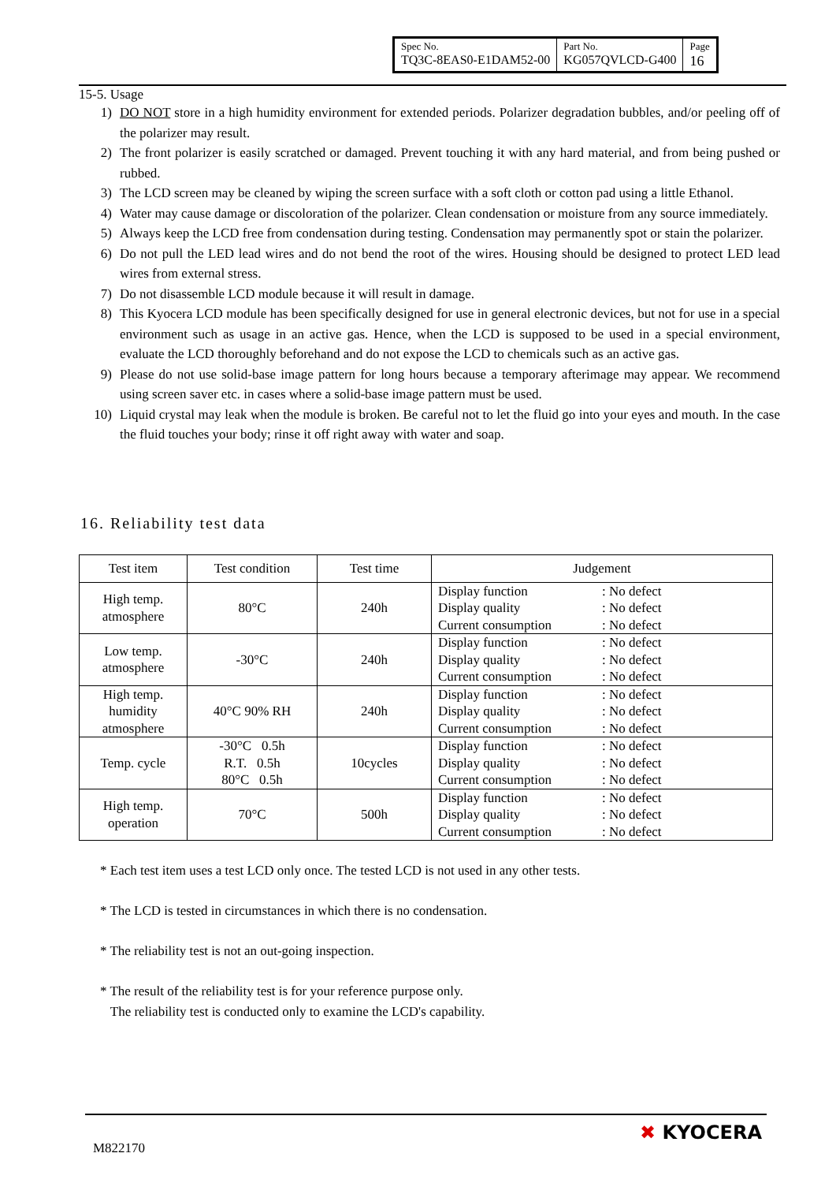| Spec No. TQ3C-8EAS0-E1DAM52-00 | Part No. KG057QVLCD-G400 | Page 16 |
15-5. Usage
1) DO NOT store in a high humidity environment for extended periods. Polarizer degradation bubbles, and/or peeling off of the polarizer may result.
2) The front polarizer is easily scratched or damaged. Prevent touching it with any hard material, and from being pushed or rubbed.
3) The LCD screen may be cleaned by wiping the screen surface with a soft cloth or cotton pad using a little Ethanol.
4) Water may cause damage or discoloration of the polarizer. Clean condensation or moisture from any source immediately.
5) Always keep the LCD free from condensation during testing. Condensation may permanently spot or stain the polarizer.
6) Do not pull the LED lead wires and do not bend the root of the wires. Housing should be designed to protect LED lead wires from external stress.
7) Do not disassemble LCD module because it will result in damage.
8) This Kyocera LCD module has been specifically designed for use in general electronic devices, but not for use in a special environment such as usage in an active gas. Hence, when the LCD is supposed to be used in a special environment, evaluate the LCD thoroughly beforehand and do not expose the LCD to chemicals such as an active gas.
9) Please do not use solid-base image pattern for long hours because a temporary afterimage may appear. We recommend using screen saver etc. in cases where a solid-base image pattern must be used.
10) Liquid crystal may leak when the module is broken. Be careful not to let the fluid go into your eyes and mouth. In the case the fluid touches your body; rinse it off right away with water and soap.
16. Reliability test data
| Test item | Test condition | Test time | Judgement |
| --- | --- | --- | --- |
| High temp. atmosphere | 80°C | 240h | Display function : No defect Display quality : No defect Current consumption : No defect |
| Low temp. atmosphere | -30°C | 240h | Display function : No defect Display quality : No defect Current consumption : No defect |
| High temp. humidity atmosphere | 40°C 90% RH | 240h | Display function : No defect Display quality : No defect Current consumption : No defect |
| Temp. cycle | -30°C 0.5h R.T. 0.5h 80°C 0.5h | 10cycles | Display function : No defect Display quality : No defect Current consumption : No defect |
| High temp. operation | 70°C | 500h | Display function : No defect Display quality : No defect Current consumption : No defect |
* Each test item uses a test LCD only once. The tested LCD is not used in any other tests.
* The LCD is tested in circumstances in which there is no condensation.
* The reliability test is not an out-going inspection.
* The result of the reliability test is for your reference purpose only.
The reliability test is conducted only to examine the LCD's capability.
M822170
✖ KYOCERA